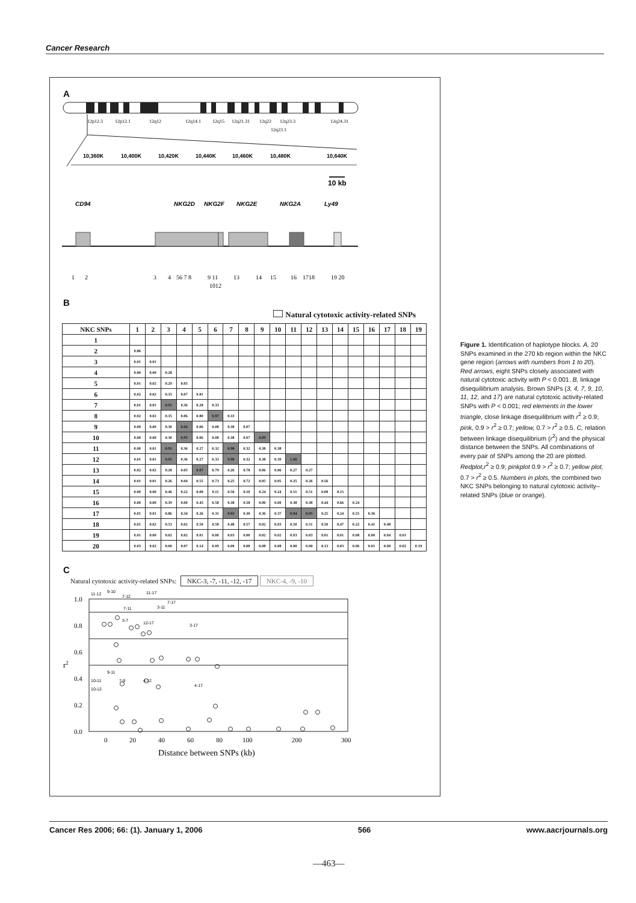Cancer Research
A
12p12.3
12p12.1
12q12
12q14.1
12q15
12q21.31
12q22
12q23.3
12q23.1
12q24.31
10,360K
10,400K
10,420K
10,440K
10,460K
10,480K
10,640K
10 kb
CD94
NKG2D
NKG2F
NKG2E
NKG2A
Ly49
1
2
3
4
56 7 8
9 11
1012
13
14
15
16
1718
19 20
B
Natural cytotoxic activity-related SNPs
| NKC SNPs | 1 | 2 | 3 | 4 | 5 | 6 | 7 | 8 | 9 | 10 | 11 | 12 | 13 | 14 | 15 | 16 | 17 | 18 | 19 |
| --- | --- | --- | --- | --- | --- | --- | --- | --- | --- | --- | --- | --- | --- | --- | --- | --- | --- | --- | --- |
| 1 | | | | | | | | | | | | | | | | | | | |
| 2 | 0.86 | | | | | | | | | | | | | | | | | | |
| 3 | 0.01 | 0.01 | | | | | | | | | | | | | | | | | |
| 4 | 0.00 | 0.00 | 0.28 | | | | | | | | | | | | | | | | |
| 5 | 0.01 | 0.02 | 0.29 | 0.05 | | | | | | | | | | | | | | | |
| 6 | 0.02 | 0.02 | 0.35 | 0.07 | 0.81 | | | | | | | | | | | | | | |
| 7 | 0.01 | 0.01 | 0.91 | 0.36 | 0.28 | 0.33 | | | | | | | | | | | | | |
| 8 | 0.02 | 0.02 | 0.35 | 0.06 | 0.80 | 0.97 | 0.33 | | | | | | | | | | | | |
| 9 | 0.00 | 0.00 | 0.30 | 0.94 | 0.06 | 0.08 | 0.38 | 0.07 | | | | | | | | | | | |
| 10 | 0.00 | 0.00 | 0.30 | 0.95 | 0.06 | 0.08 | 0.38 | 0.07 | 0.99 | | | | | | | | | | |
| 11 | 0.00 | 0.01 | 0.91 | 0.36 | 0.27 | 0.32 | 0.98 | 0.32 | 0.38 | 0.38 | | | | | | | | | |
| 12 | 0.01 | 0.01 | 0.91 | 0.36 | 0.27 | 0.33 | 0.98 | 0.32 | 0.38 | 0.39 | 1.00 | | | | | | | | |
| 13 | 0.02 | 0.02 | 0.28 | 0.05 | 0.97 | 0.79 | 0.26 | 0.78 | 0.06 | 0.06 | 0.27 | 0.27 | | | | | | | |
| 14 | 0.01 | 0.01 | 0.26 | 0.04 | 0.55 | 0.73 | 0.25 | 0.72 | 0.05 | 0.05 | 0.25 | 0.26 | 0.56 | | | | | | |
| 15 | 0.00 | 0.00 | 0.46 | 0.22 | 0.08 | 0.11 | 0.50 | 0.10 | 0.24 | 0.24 | 0.51 | 0.51 | 0.08 | 0.15 | | | | | |
| 16 | 0.00 | 0.00 | 0.39 | 0.00 | 0.45 | 0.58 | 0.38 | 0.58 | 0.00 | 0.00 | 0.38 | 0.38 | 0.44 | 0.66 | 0.24 | | | | |
| 17 | 0.01 | 0.01 | 0.86 | 0.34 | 0.26 | 0.31 | 0.93 | 0.30 | 0.36 | 0.37 | 0.94 | 0.95 | 0.25 | 0.24 | 0.55 | 0.36 | | | |
| 18 | 0.01 | 0.02 | 0.53 | 0.02 | 0.50 | 0.58 | 0.48 | 0.57 | 0.02 | 0.03 | 0.50 | 0.51 | 0.50 | 0.47 | 0.22 | 0.41 | 0.48 | | |
| 19 | 0.01 | 0.00 | 0.02 | 0.02 | 0.01 | 0.00 | 0.03 | 0.00 | 0.02 | 0.02 | 0.03 | 0.03 | 0.01 | 0.01 | 0.08 | 0.00 | 0.04 | 0.01 | |
| 20 | 0.03 | 0.02 | 0.00 | 0.07 | 0.14 | 0.09 | 0.00 | 0.08 | 0.08 | 0.08 | 0.00 | 0.00 | 0.13 | 0.03 | 0.06 | 0.01 | 0.00 | 0.02 | 0.19 |
C
Natural cytotoxic activity-related SNPs: NKC-3, -7, -11, -12, -17 NKC-4, -9, -10
1.0
0.8
0.6
0.4
0.2
0.0
r2
0
20
40
60
80
100
200
300
Distance between SNPs (kb)
11-12
9-10
7-12
11-17
7-11
3-11
7-17
3-7
12-17
3-17
9-11
10-11
7-9
4-12
10-12
4-17
Figure 1. Identification of haplotype blocks. A, 20 SNPs examined in the 270 kb region within the NKC gene region (arrows with numbers from 1 to 20). Red arrows, eight SNPs closely associated with natural cytotoxic activity with P < 0.001. B, linkage disequilibrium analysis. Brown SNPs (3, 4, 7, 9, 10, 11, 12, and 17) are natural cytotoxic activity-related SNPs with P < 0.001; red elements in the lower triangle, close linkage disequilibrium with r<sup>2</sup> ≥ 0.9; pink, 0.9 > r<sup>2</sup> ≥ 0.7; yellow, 0.7 > r<sup>2</sup> ≥ 0.5. C, relation between linkage disequilibrium (r<sup>2</sup>) and the physical distance between the SNPs. All combinations of every pair of SNPs among the 20 are plotted. Redplot,r<sup>2</sup> ≥ 0.9; pinkplot 0.9 > r<sup>2</sup> ≥ 0.7; yellow plot, 0.7 > r<sup>2</sup> ≥ 0.5. Numbers in plots, the combined two NKC SNPs belonging to natural cytotoxic activity–related SNPs (blue or orange).
Cancer Res 2006; 66: (1). January 1, 2006 566 www.aacrjournals.org
—463—